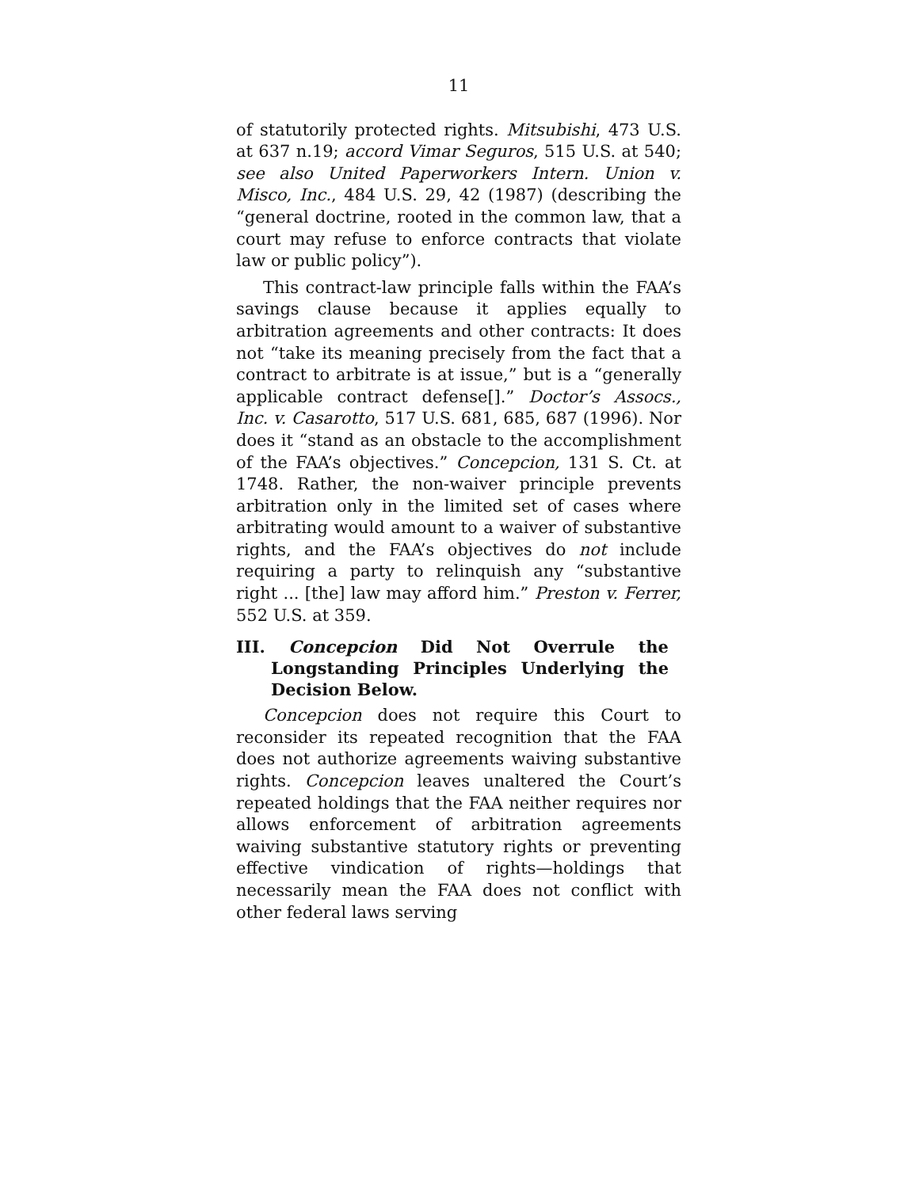11
of statutorily protected rights. Mitsubishi, 473 U.S. at 637 n.19; accord Vimar Seguros, 515 U.S. at 540; see also United Paperworkers Intern. Union v. Misco, Inc., 484 U.S. 29, 42 (1987) (describing the “general doctrine, rooted in the common law, that a court may refuse to enforce contracts that violate law or public policy”).
This contract-law principle falls within the FAA’s savings clause because it applies equally to arbitration agreements and other contracts: It does not “take its meaning precisely from the fact that a contract to arbitrate is at issue,” but is a “generally applicable contract defense[].” Doctor’s Assocs., Inc. v. Casarotto, 517 U.S. 681, 685, 687 (1996). Nor does it “stand as an obstacle to the accomplishment of the FAA’s objectives.” Concepcion, 131 S. Ct. at 1748. Rather, the non-waiver principle prevents arbitration only in the limited set of cases where arbitrating would amount to a waiver of substantive rights, and the FAA’s objectives do not include requiring a party to relinquish any “substantive right ... [the] law may afford him.” Preston v. Ferrer, 552 U.S. at 359.
III. Concepcion Did Not Overrule the Longstanding Principles Underlying the Decision Below.
Concepcion does not require this Court to reconsider its repeated recognition that the FAA does not authorize agreements waiving substantive rights. Concepcion leaves unaltered the Court’s repeated holdings that the FAA neither requires nor allows enforcement of arbitration agreements waiving substantive statutory rights or preventing effective vindication of rights—holdings that necessarily mean the FAA does not conflict with other federal laws serving